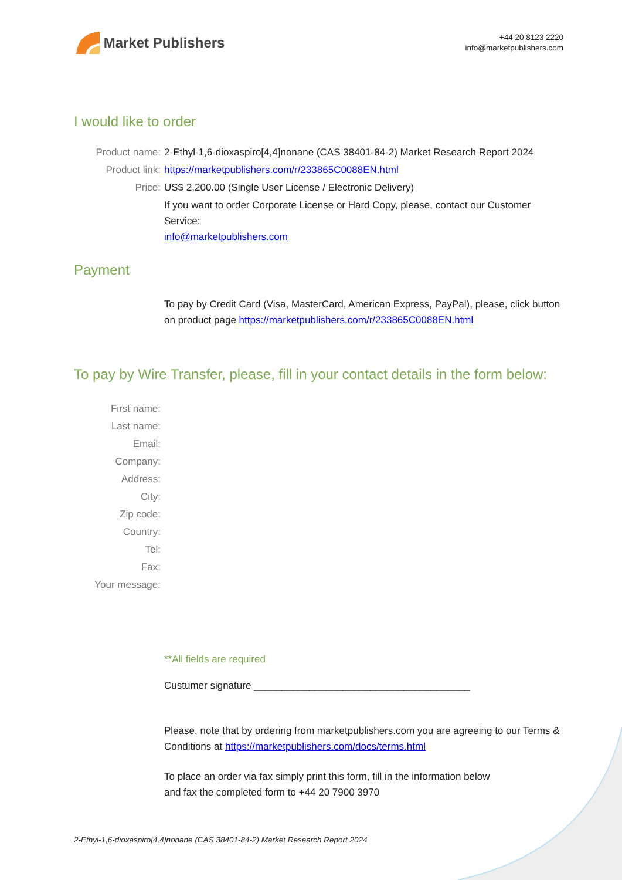Market Publishers
+44 20 8123 2220
info@marketpublishers.com
I would like to order
Product name: 2-Ethyl-1,6-dioxaspiro[4,4]nonane (CAS 38401-84-2) Market Research Report 2024
Product link: https://marketpublishers.com/r/233865C0088EN.html
Price: US$ 2,200.00 (Single User License / Electronic Delivery)
If you want to order Corporate License or Hard Copy, please, contact our Customer Service:
info@marketpublishers.com
Payment
To pay by Credit Card (Visa, MasterCard, American Express, PayPal), please, click button on product page https://marketpublishers.com/r/233865C0088EN.html
To pay by Wire Transfer, please, fill in your contact details in the form below:
First name:
Last name:
Email:
Company:
Address:
City:
Zip code:
Country:
Tel:
Fax:
Your message:
**All fields are required
Custumer signature _______________________________________
Please, note that by ordering from marketpublishers.com you are agreeing to our Terms & Conditions at https://marketpublishers.com/docs/terms.html
To place an order via fax simply print this form, fill in the information below
and fax the completed form to +44 20 7900 3970
2-Ethyl-1,6-dioxaspiro[4,4]nonane (CAS 38401-84-2) Market Research Report 2024